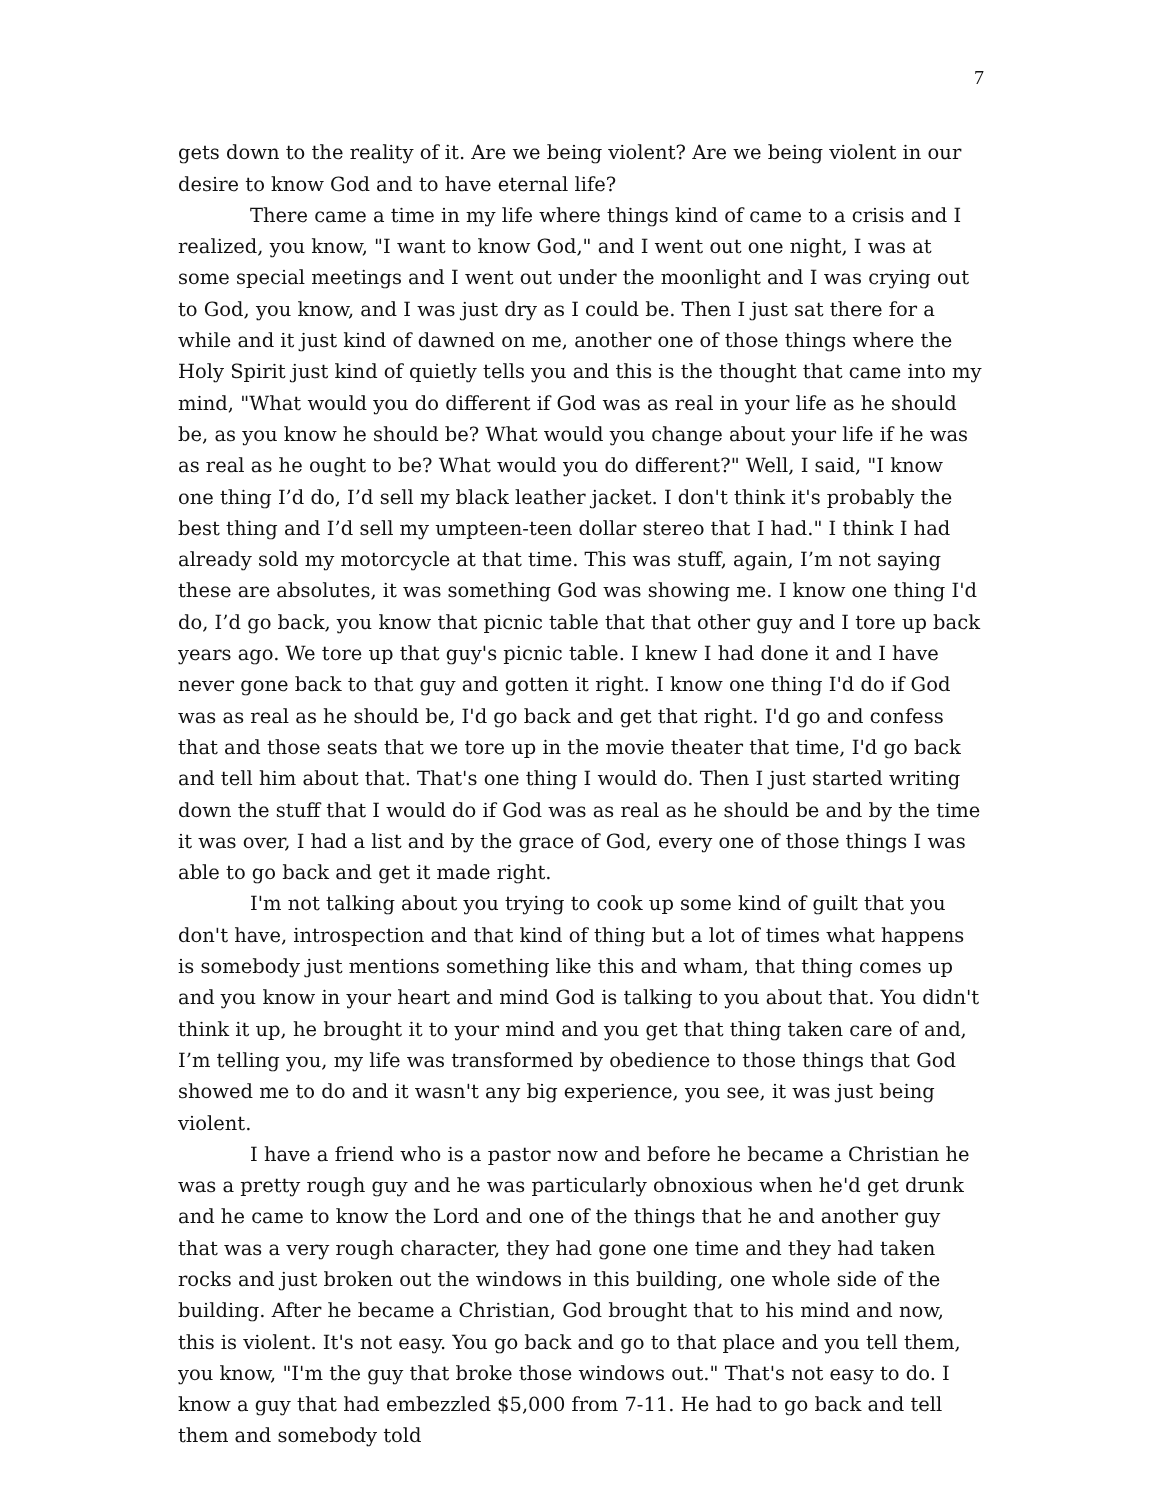7
gets down to the reality of it. Are we being violent? Are we being violent in our desire to know God and to have eternal life?
There came a time in my life where things kind of came to a crisis and I realized, you know, "I want to know God," and I went out one night, I was at some special meetings and I went out under the moonlight and I was crying out to God, you know, and I was just dry as I could be. Then I just sat there for a while and it just kind of dawned on me, another one of those things where the Holy Spirit just kind of quietly tells you and this is the thought that came into my mind, "What would you do different if God was as real in your life as he should be, as you know he should be? What would you change about your life if he was as real as he ought to be? What would you do different?" Well, I said, "I know one thing I’d do, I’d sell my black leather jacket. I don't think it's probably the best thing and I’d sell my umpteen-teen dollar stereo that I had." I think I had already sold my motorcycle at that time. This was stuff, again, I’m not saying these are absolutes, it was something God was showing me. I know one thing I'd do, I’d go back, you know that picnic table that that other guy and I tore up back years ago. We tore up that guy's picnic table. I knew I had done it and I have never gone back to that guy and gotten it right. I know one thing I'd do if God was as real as he should be, I'd go back and get that right. I'd go and confess that and those seats that we tore up in the movie theater that time, I'd go back and tell him about that. That's one thing I would do. Then I just started writing down the stuff that I would do if God was as real as he should be and by the time it was over, I had a list and by the grace of God, every one of those things I was able to go back and get it made right.
I'm not talking about you trying to cook up some kind of guilt that you don't have, introspection and that kind of thing but a lot of times what happens is somebody just mentions something like this and wham, that thing comes up and you know in your heart and mind God is talking to you about that. You didn't think it up, he brought it to your mind and you get that thing taken care of and, I’m telling you, my life was transformed by obedience to those things that God showed me to do and it wasn't any big experience, you see, it was just being violent.
I have a friend who is a pastor now and before he became a Christian he was a pretty rough guy and he was particularly obnoxious when he'd get drunk and he came to know the Lord and one of the things that he and another guy that was a very rough character, they had gone one time and they had taken rocks and just broken out the windows in this building, one whole side of the building. After he became a Christian, God brought that to his mind and now, this is violent. It's not easy. You go back and go to that place and you tell them, you know, "I'm the guy that broke those windows out." That's not easy to do. I know a guy that had embezzled $5,000 from 7-11. He had to go back and tell them and somebody told